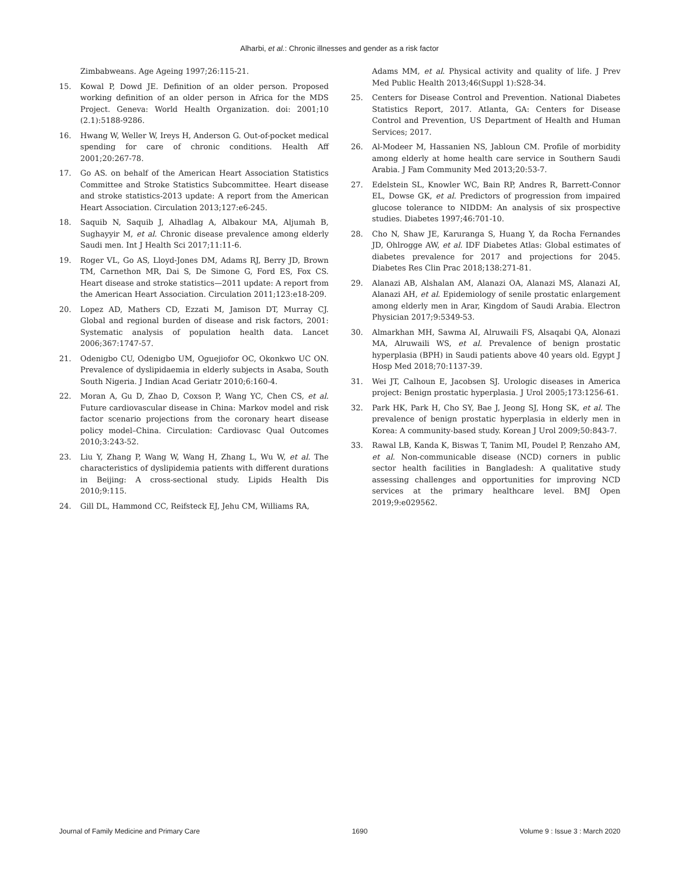Alharbi, et al.: Chronic illnesses and gender as a risk factor
Zimbabweans. Age Ageing 1997;26:115-21.
15. Kowal P, Dowd JE. Definition of an older person. Proposed working definition of an older person in Africa for the MDS Project. Geneva: World Health Organization. doi: 2001;10 (2.1):5188-9286.
16. Hwang W, Weller W, Ireys H, Anderson G. Out-of-pocket medical spending for care of chronic conditions. Health Aff 2001;20:267-78.
17. Go AS. on behalf of the American Heart Association Statistics Committee and Stroke Statistics Subcommittee. Heart disease and stroke statistics-2013 update: A report from the American Heart Association. Circulation 2013;127:e6-245.
18. Saquib N, Saquib J, Alhadlag A, Albakour MA, Aljumah B, Sughayyir M, et al. Chronic disease prevalence among elderly Saudi men. Int J Health Sci 2017;11:11-6.
19. Roger VL, Go AS, Lloyd-Jones DM, Adams RJ, Berry JD, Brown TM, Carnethon MR, Dai S, De Simone G, Ford ES, Fox CS. Heart disease and stroke statistics—2011 update: A report from the American Heart Association. Circulation 2011;123:e18-209.
20. Lopez AD, Mathers CD, Ezzati M, Jamison DT, Murray CJ. Global and regional burden of disease and risk factors, 2001: Systematic analysis of population health data. Lancet 2006;367:1747-57.
21. Odenigbo CU, Odenigbo UM, Oguejiofor OC, Okonkwo UC ON. Prevalence of dyslipidaemia in elderly subjects in Asaba, South South Nigeria. J Indian Acad Geriatr 2010;6:160-4.
22. Moran A, Gu D, Zhao D, Coxson P, Wang YC, Chen CS, et al. Future cardiovascular disease in China: Markov model and risk factor scenario projections from the coronary heart disease policy model–China. Circulation: Cardiovasc Qual Outcomes 2010;3:243-52.
23. Liu Y, Zhang P, Wang W, Wang H, Zhang L, Wu W, et al. The characteristics of dyslipidemia patients with different durations in Beijing: A cross-sectional study. Lipids Health Dis 2010;9:115.
24. Gill DL, Hammond CC, Reifsteck EJ, Jehu CM, Williams RA,
Adams MM, et al. Physical activity and quality of life. J Prev Med Public Health 2013;46(Suppl 1):S28-34.
25. Centers for Disease Control and Prevention. National Diabetes Statistics Report, 2017. Atlanta, GA: Centers for Disease Control and Prevention, US Department of Health and Human Services; 2017.
26. Al-Modeer M, Hassanien NS, Jabloun CM. Profile of morbidity among elderly at home health care service in Southern Saudi Arabia. J Fam Community Med 2013;20:53-7.
27. Edelstein SL, Knowler WC, Bain RP, Andres R, Barrett-Connor EL, Dowse GK, et al. Predictors of progression from impaired glucose tolerance to NIDDM: An analysis of six prospective studies. Diabetes 1997;46:701-10.
28. Cho N, Shaw JE, Karuranga S, Huang Y, da Rocha Fernandes JD, Ohlrogge AW, et al. IDF Diabetes Atlas: Global estimates of diabetes prevalence for 2017 and projections for 2045. Diabetes Res Clin Prac 2018;138:271-81.
29. Alanazi AB, Alshalan AM, Alanazi OA, Alanazi MS, Alanazi AI, Alanazi AH, et al. Epidemiology of senile prostatic enlargement among elderly men in Arar, Kingdom of Saudi Arabia. Electron Physician 2017;9:5349-53.
30. Almarkhan MH, Sawma AI, Alruwaili FS, Alsaqabi QA, Alonazi MA, Alruwaili WS, et al. Prevalence of benign prostatic hyperplasia (BPH) in Saudi patients above 40 years old. Egypt J Hosp Med 2018;70:1137-39.
31. Wei JT, Calhoun E, Jacobsen SJ. Urologic diseases in America project: Benign prostatic hyperplasia. J Urol 2005;173:1256-61.
32. Park HK, Park H, Cho SY, Bae J, Jeong SJ, Hong SK, et al. The prevalence of benign prostatic hyperplasia in elderly men in Korea: A community-based study. Korean J Urol 2009;50:843-7.
33. Rawal LB, Kanda K, Biswas T, Tanim MI, Poudel P, Renzaho AM, et al. Non-communicable disease (NCD) corners in public sector health facilities in Bangladesh: A qualitative study assessing challenges and opportunities for improving NCD services at the primary healthcare level. BMJ Open 2019;9:e029562.
Journal of Family Medicine and Primary Care 1690 Volume 9 : Issue 3 : March 2020